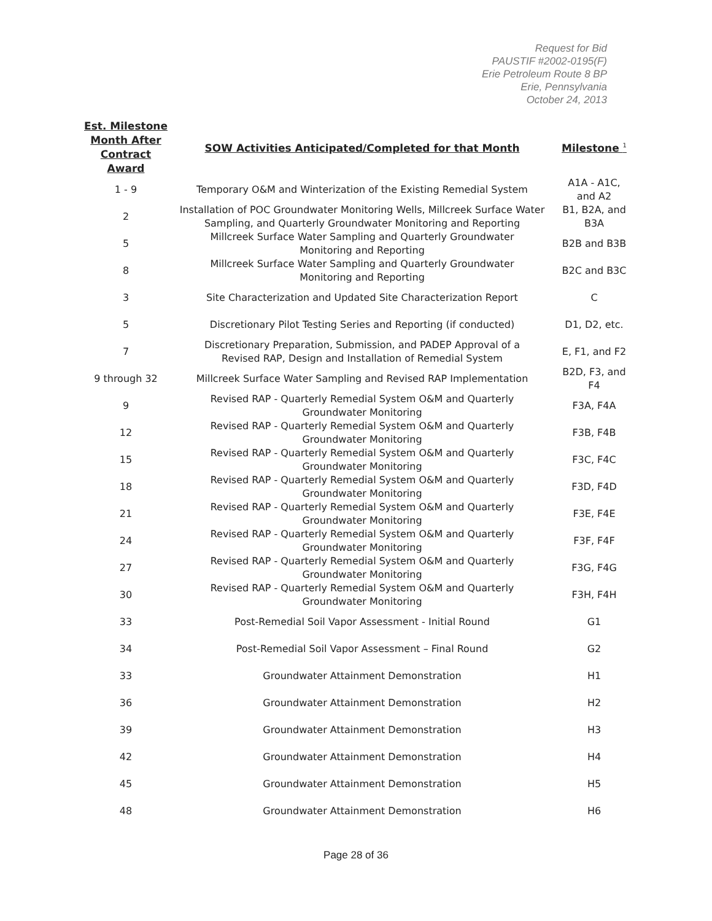Request for Bid
PAUSTIF #2002-0195(F)
Erie Petroleum Route 8 BP
Erie, Pennsylvania
October 24, 2013
| Est. Milestone Month After Contract Award | SOW Activities Anticipated/Completed for that Month | Milestone <sup>1</sup> |
| --- | --- | --- |
| 1 - 9 | Temporary O&M and Winterization of the Existing Remedial System | A1A - A1C, and A2 |
| 2 | Installation of POC Groundwater Monitoring Wells, Millcreek Surface Water Sampling, and Quarterly Groundwater Monitoring and Reporting | B1, B2A, and B3A |
| 5 | Millcreek Surface Water Sampling and Quarterly Groundwater Monitoring and Reporting | B2B and B3B |
| 8 | Millcreek Surface Water Sampling and Quarterly Groundwater Monitoring and Reporting | B2C and B3C |
| 3 | Site Characterization and Updated Site Characterization Report | C |
| 5 | Discretionary Pilot Testing Series and Reporting (if conducted) | D1, D2, etc. |
| 7 | Discretionary Preparation, Submission, and PADEP Approval of a Revised RAP, Design and Installation of Remedial System | E, F1, and F2 |
| 9 through 32 | Millcreek Surface Water Sampling and Revised RAP Implementation | B2D, F3, and F4 |
| 9 | Revised RAP - Quarterly Remedial System O&M and Quarterly Groundwater Monitoring | F3A, F4A |
| 12 | Revised RAP - Quarterly Remedial System O&M and Quarterly Groundwater Monitoring | F3B, F4B |
| 15 | Revised RAP - Quarterly Remedial System O&M and Quarterly Groundwater Monitoring | F3C, F4C |
| 18 | Revised RAP - Quarterly Remedial System O&M and Quarterly Groundwater Monitoring | F3D, F4D |
| 21 | Revised RAP - Quarterly Remedial System O&M and Quarterly Groundwater Monitoring | F3E, F4E |
| 24 | Revised RAP - Quarterly Remedial System O&M and Quarterly Groundwater Monitoring | F3F, F4F |
| 27 | Revised RAP - Quarterly Remedial System O&M and Quarterly Groundwater Monitoring | F3G, F4G |
| 30 | Revised RAP - Quarterly Remedial System O&M and Quarterly Groundwater Monitoring | F3H, F4H |
| 33 | Post-Remedial Soil Vapor Assessment - Initial Round | G1 |
| 34 | Post-Remedial Soil Vapor Assessment – Final Round | G2 |
| 33 | Groundwater Attainment Demonstration | H1 |
| 36 | Groundwater Attainment Demonstration | H2 |
| 39 | Groundwater Attainment Demonstration | H3 |
| 42 | Groundwater Attainment Demonstration | H4 |
| 45 | Groundwater Attainment Demonstration | H5 |
| 48 | Groundwater Attainment Demonstration | H6 |
Page 28 of 36